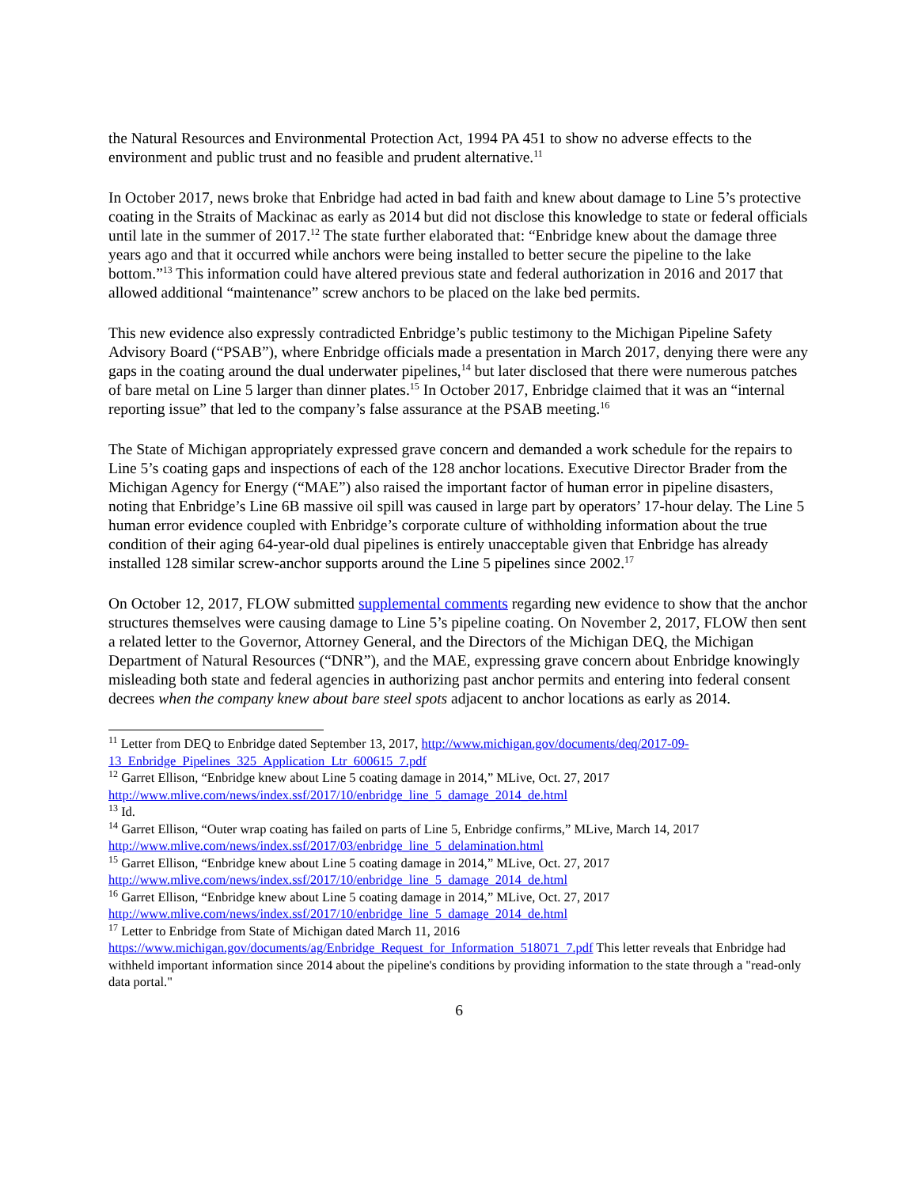the Natural Resources and Environmental Protection Act, 1994 PA 451 to show no adverse effects to the environment and public trust and no feasible and prudent alternative.<sup>11</sup>
In October 2017, news broke that Enbridge had acted in bad faith and knew about damage to Line 5’s protective coating in the Straits of Mackinac as early as 2014 but did not disclose this knowledge to state or federal officials until late in the summer of 2017.<sup>12</sup> The state further elaborated that: “Enbridge knew about the damage three years ago and that it occurred while anchors were being installed to better secure the pipeline to the lake bottom.”<sup>13</sup> This information could have altered previous state and federal authorization in 2016 and 2017 that allowed additional “maintenance” screw anchors to be placed on the lake bed permits.
This new evidence also expressly contradicted Enbridge’s public testimony to the Michigan Pipeline Safety Advisory Board (“PSAB”), where Enbridge officials made a presentation in March 2017, denying there were any gaps in the coating around the dual underwater pipelines,<sup>14</sup> but later disclosed that there were numerous patches of bare metal on Line 5 larger than dinner plates.<sup>15</sup> In October 2017, Enbridge claimed that it was an “internal reporting issue” that led to the company’s false assurance at the PSAB meeting.<sup>16</sup>
The State of Michigan appropriately expressed grave concern and demanded a work schedule for the repairs to Line 5’s coating gaps and inspections of each of the 128 anchor locations. Executive Director Brader from the Michigan Agency for Energy (“MAE”) also raised the important factor of human error in pipeline disasters, noting that Enbridge’s Line 6B massive oil spill was caused in large part by operators’ 17-hour delay. The Line 5 human error evidence coupled with Enbridge’s corporate culture of withholding information about the true condition of their aging 64-year-old dual pipelines is entirely unacceptable given that Enbridge has already installed 128 similar screw-anchor supports around the Line 5 pipelines since 2002.<sup>17</sup>
On October 12, 2017, FLOW submitted supplemental comments regarding new evidence to show that the anchor structures themselves were causing damage to Line 5’s pipeline coating. On November 2, 2017, FLOW then sent a related letter to the Governor, Attorney General, and the Directors of the Michigan DEQ, the Michigan Department of Natural Resources (“DNR”), and the MAE, expressing grave concern about Enbridge knowingly misleading both state and federal agencies in authorizing past anchor permits and entering into federal consent decrees when the company knew about bare steel spots adjacent to anchor locations as early as 2014.
<sup>11</sup> Letter from DEQ to Enbridge dated September 13, 2017, http://www.michigan.gov/documents/deq/2017-09-13_Enbridge_Pipelines_325_Application_Ltr_600615_7.pdf
<sup>12</sup> Garret Ellison, “Enbridge knew about Line 5 coating damage in 2014,” MLive, Oct. 27, 2017 http://www.mlive.com/news/index.ssf/2017/10/enbridge_line_5_damage_2014_de.html
<sup>13</sup> Id.
<sup>14</sup> Garret Ellison, “Outer wrap coating has failed on parts of Line 5, Enbridge confirms,” MLive, March 14, 2017 http://www.mlive.com/news/index.ssf/2017/03/enbridge_line_5_delamination.html
<sup>15</sup> Garret Ellison, “Enbridge knew about Line 5 coating damage in 2014,” MLive, Oct. 27, 2017 http://www.mlive.com/news/index.ssf/2017/10/enbridge_line_5_damage_2014_de.html
<sup>16</sup> Garret Ellison, “Enbridge knew about Line 5 coating damage in 2014,” MLive, Oct. 27, 2017 http://www.mlive.com/news/index.ssf/2017/10/enbridge_line_5_damage_2014_de.html
<sup>17</sup> Letter to Enbridge from State of Michigan dated March 11, 2016
https://www.michigan.gov/documents/ag/Enbridge_Request_for_Information_518071_7.pdf This letter reveals that Enbridge had withheld important information since 2014 about the pipeline's conditions by providing information to the state through a "read-only data portal."
6